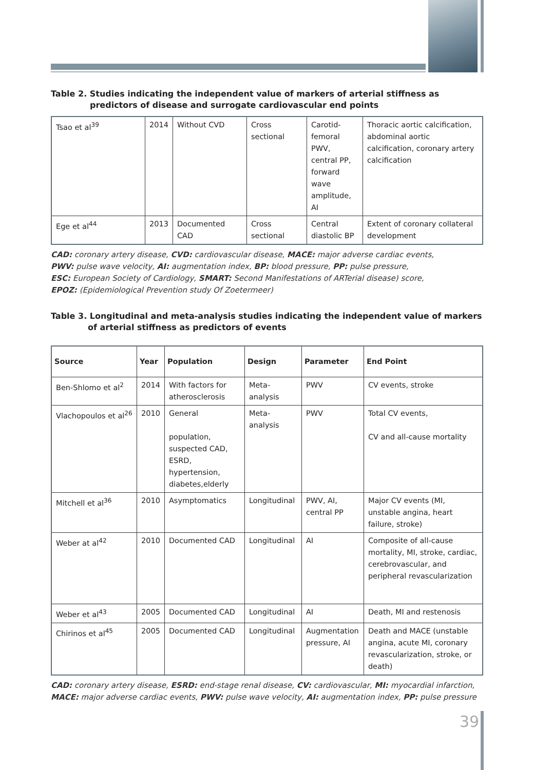Table 2. Studies indicating the independent value of markers of arterial stiffness as predictors of disease and surrogate cardiovascular end points
| Tsao et al<sup>39</sup> | 2014 | Without CVD | Cross sectional | Carotid-femoral PWV, central PP, forward wave amplitude, AI | Thoracic aortic calcification, abdominal aortic calcification, coronary artery calcification |
| Ege et al<sup>44</sup> | 2013 | Documented CAD | Cross sectional | Central diastolic BP | Extent of coronary collateral development |
CAD: coronary artery disease, CVD: cardiovascular disease, MACE: major adverse cardiac events,
PWV: pulse wave velocity, AI: augmentation index, BP: blood pressure, PP: pulse pressure,
ESC: European Society of Cardiology, SMART: Second Manifestations of ARTerial disease) score,
EPOZ: (Epidemiological Prevention study Of Zoetermeer)
Table 3. Longitudinal and meta-analysis studies indicating the independent value of markers of arterial stiffness as predictors of events
| Source | Year | Population | Design | Parameter | End Point |
| --- | --- | --- | --- | --- | --- |
| Ben-Shlomo et al<sup>2</sup> | 2014 | With factors for atherosclerosis | Meta-analysis | PWV | CV events, stroke |
| Vlachopoulos et al<sup>26</sup> | 2010 | General population, suspected CAD, ESRD, hypertension, diabetes,elderly | Meta-analysis | PWV | Total CV events, CV and all-cause mortality |
| Mitchell et al<sup>36</sup> | 2010 | Asymptomatics | Longitudinal | PWV, AI, central PP | Major CV events (MI, unstable angina, heart failure, stroke) |
| Weber at al<sup>42</sup> | 2010 | Documented CAD | Longitudinal | AI | Composite of all-cause mortality, MI, stroke, cardiac, cerebrovascular, and peripheral revascularization |
| Weber et al<sup>43</sup> | 2005 | Documented CAD | Longitudinal | AI | Death, MI and restenosis |
| Chirinos et al<sup>45</sup> | 2005 | Documented CAD | Longitudinal | Augmentation pressure, AI | Death and MACE (unstable angina, acute MI, coronary revascularization, stroke, or death) |
CAD: coronary artery disease, ESRD: end-stage renal disease, CV: cardiovascular, MI: myocardial infarction,
MACE: major adverse cardiac events, PWV: pulse wave velocity, AI: augmentation index, PP: pulse pressure
39